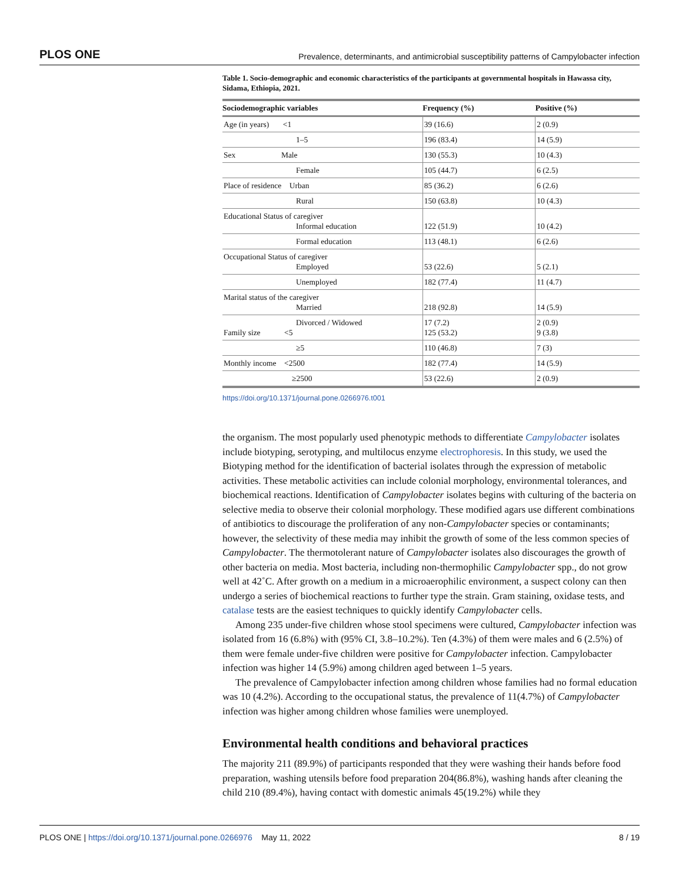PLOS ONE Prevalence, determinants, and antimicrobial susceptibility patterns of Campylobacter infection
Table 1. Socio-demographic and economic characteristics of the participants at governmental hospitals in Hawassa city, Sidama, Ethiopia, 2021.
| Sociodemographic variables | Frequency (%) | Positive (%) |
| --- | --- | --- |
| Age (in years) <1 | 39 (16.6) | 2 (0.9) |
| 1–5 | 196 (83.4) | 14 (5.9) |
| Sex Male | 130 (55.3) | 10 (4.3) |
| Female | 105 (44.7) | 6 (2.5) |
| Place of residence Urban | 85 (36.2) | 6 (2.6) |
| Rural | 150 (63.8) | 10 (4.3) |
| Educational Status of caregiver Informal education | 122 (51.9) | 10 (4.2) |
| Formal education | 113 (48.1) | 6 (2.6) |
| Occupational Status of caregiver Employed | 53 (22.6) | 5 (2.1) |
| Unemployed | 182 (77.4) | 11 (4.7) |
| Marital status of the caregiver Married | 218 (92.8) | 14 (5.9) |
| Divorced / Widowed Family size <5 | 17 (7.2) 125 (53.2) | 2 (0.9) 9 (3.8) |
| ≥5 | 110 (46.8) | 7 (3) |
| Monthly income <2500 | 182 (77.4) | 14 (5.9) |
| ≥2500 | 53 (22.6) | 2 (0.9) |
https://doi.org/10.1371/journal.pone.0266976.t001
the organism. The most popularly used phenotypic methods to differentiate Campylobacter isolates include biotyping, serotyping, and multilocus enzyme electrophoresis. In this study, we used the Biotyping method for the identification of bacterial isolates through the expression of metabolic activities. These metabolic activities can include colonial morphology, environmental tolerances, and biochemical reactions. Identification of Campylobacter isolates begins with culturing of the bacteria on selective media to observe their colonial morphology. These modified agars use different combinations of antibiotics to discourage the proliferation of any non-Campylobacter species or contaminants; however, the selectivity of these media may inhibit the growth of some of the less common species of Campylobacter. The thermotolerant nature of Campylobacter isolates also discourages the growth of other bacteria on media. Most bacteria, including non-thermophilic Campylobacter spp., do not grow well at 42˚C. After growth on a medium in a microaerophilic environment, a suspect colony can then undergo a series of biochemical reactions to further type the strain. Gram staining, oxidase tests, and catalase tests are the easiest techniques to quickly identify Campylobacter cells.
Among 235 under-five children whose stool specimens were cultured, Campylobacter infection was isolated from 16 (6.8%) with (95% CI, 3.8–10.2%). Ten (4.3%) of them were males and 6 (2.5%) of them were female under-five children were positive for Campylobacter infection. Campylobacter infection was higher 14 (5.9%) among children aged between 1–5 years.
The prevalence of Campylobacter infection among children whose families had no formal education was 10 (4.2%). According to the occupational status, the prevalence of 11(4.7%) of Campylobacter infection was higher among children whose families were unemployed.
Environmental health conditions and behavioral practices
The majority 211 (89.9%) of participants responded that they were washing their hands before food preparation, washing utensils before food preparation 204(86.8%), washing hands after cleaning the child 210 (89.4%), having contact with domestic animals 45(19.2%) while they
PLOS ONE | https://doi.org/10.1371/journal.pone.0266976 May 11, 2022 8 / 19